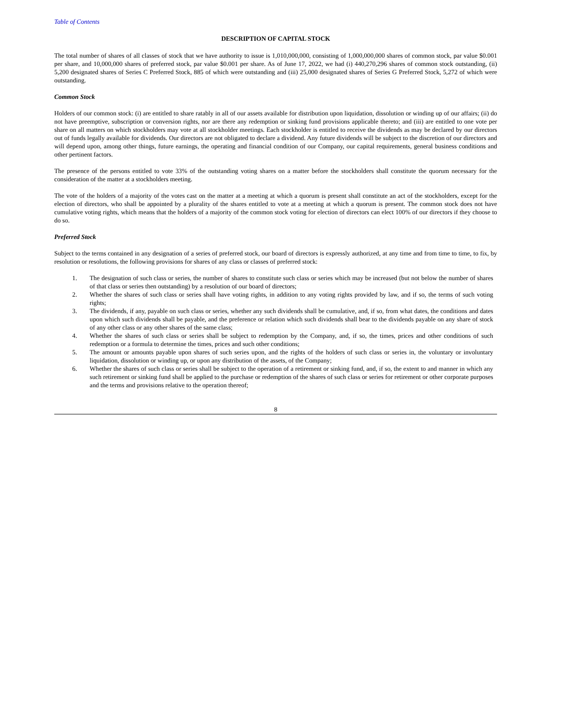Table of Contents
DESCRIPTION OF CAPITAL STOCK
The total number of shares of all classes of stock that we have authority to issue is 1,010,000,000, consisting of 1,000,000,000 shares of common stock, par value $0.001 per share, and 10,000,000 shares of preferred stock, par value $0.001 per share. As of June 17, 2022, we had (i) 440,270,296 shares of common stock outstanding, (ii) 5,200 designated shares of Series C Preferred Stock, 885 of which were outstanding and (iii) 25,000 designated shares of Series G Preferred Stock, 5,272 of which were outstanding.
Common Stock
Holders of our common stock: (i) are entitled to share ratably in all of our assets available for distribution upon liquidation, dissolution or winding up of our affairs; (ii) do not have preemptive, subscription or conversion rights, nor are there any redemption or sinking fund provisions applicable thereto; and (iii) are entitled to one vote per share on all matters on which stockholders may vote at all stockholder meetings. Each stockholder is entitled to receive the dividends as may be declared by our directors out of funds legally available for dividends. Our directors are not obligated to declare a dividend. Any future dividends will be subject to the discretion of our directors and will depend upon, among other things, future earnings, the operating and financial condition of our Company, our capital requirements, general business conditions and other pertinent factors.
The presence of the persons entitled to vote 33% of the outstanding voting shares on a matter before the stockholders shall constitute the quorum necessary for the consideration of the matter at a stockholders meeting.
The vote of the holders of a majority of the votes cast on the matter at a meeting at which a quorum is present shall constitute an act of the stockholders, except for the election of directors, who shall be appointed by a plurality of the shares entitled to vote at a meeting at which a quorum is present. The common stock does not have cumulative voting rights, which means that the holders of a majority of the common stock voting for election of directors can elect 100% of our directors if they choose to do so.
Preferred Stock
Subject to the terms contained in any designation of a series of preferred stock, our board of directors is expressly authorized, at any time and from time to time, to fix, by resolution or resolutions, the following provisions for shares of any class or classes of preferred stock:
1. The designation of such class or series, the number of shares to constitute such class or series which may be increased (but not below the number of shares of that class or series then outstanding) by a resolution of our board of directors;
2. Whether the shares of such class or series shall have voting rights, in addition to any voting rights provided by law, and if so, the terms of such voting rights;
3. The dividends, if any, payable on such class or series, whether any such dividends shall be cumulative, and, if so, from what dates, the conditions and dates upon which such dividends shall be payable, and the preference or relation which such dividends shall bear to the dividends payable on any share of stock of any other class or any other shares of the same class;
4. Whether the shares of such class or series shall be subject to redemption by the Company, and, if so, the times, prices and other conditions of such redemption or a formula to determine the times, prices and such other conditions;
5. The amount or amounts payable upon shares of such series upon, and the rights of the holders of such class or series in, the voluntary or involuntary liquidation, dissolution or winding up, or upon any distribution of the assets, of the Company;
6. Whether the shares of such class or series shall be subject to the operation of a retirement or sinking fund, and, if so, the extent to and manner in which any such retirement or sinking fund shall be applied to the purchase or redemption of the shares of such class or series for retirement or other corporate purposes and the terms and provisions relative to the operation thereof;
8